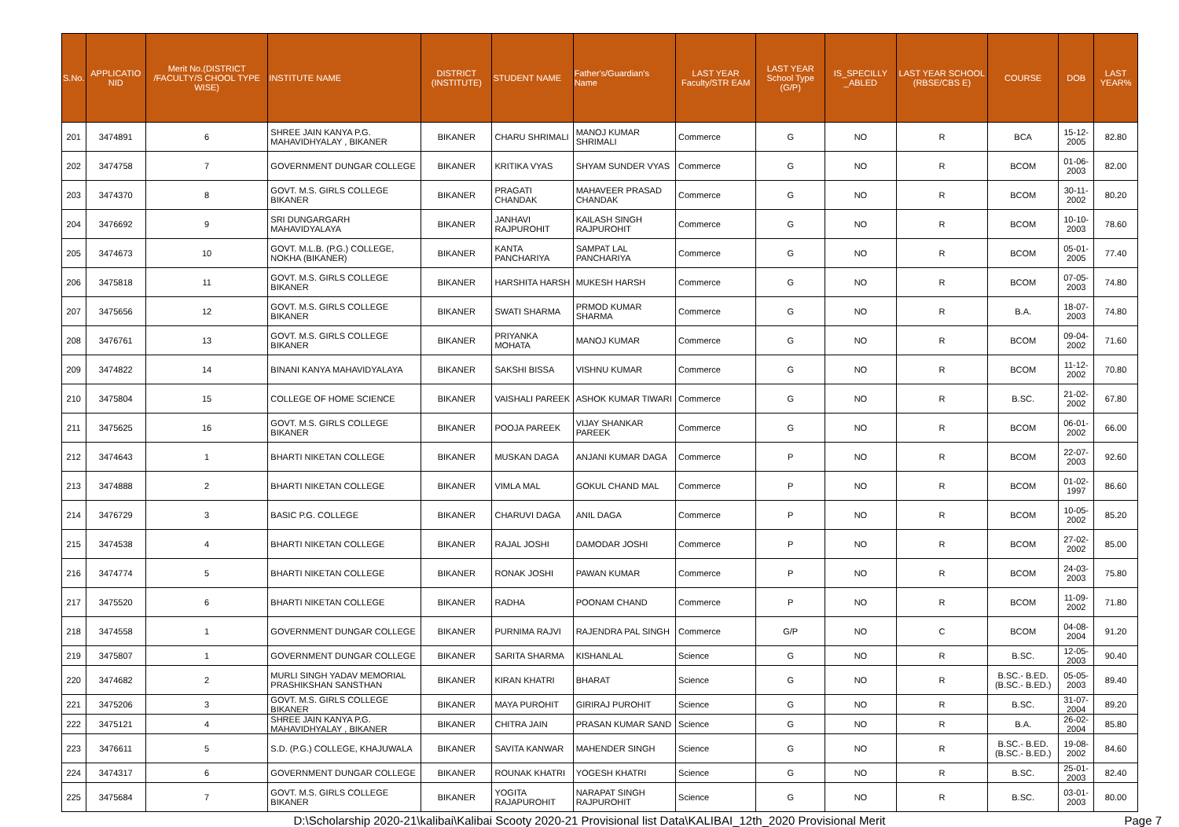| S.No. | APPLICATIO NID | Merit No.(DISTRICT /FACULTY/S CHOOL TYPE WISE) | INSTITUTE NAME | DISTRICT (INSTITUTE) | STUDENT NAME | Father's/Guardian's Name | LAST YEAR Faculty/STR EAM | LAST YEAR School Type (G/P) | IS_SPECILLY _ABLED | LAST YEAR SCHOOL (RBSE/CBS E) | COURSE | DOB | LAST YEAR% |
| --- | --- | --- | --- | --- | --- | --- | --- | --- | --- | --- | --- | --- | --- |
| 201 | 3474891 | 6 | SHREE JAIN KANYA P.G. MAHAVIDHYALAY , BIKANER | BIKANER | CHARU SHRIMALI | MANOJ KUMAR SHRIMALI | Commerce | G | NO | R | BCA | 15-12-2005 | 82.80 |
| 202 | 3474758 | 7 | GOVERNMENT DUNGAR COLLEGE | BIKANER | KRITIKA VYAS | SHYAM SUNDER VYAS | Commerce | G | NO | R | BCOM | 01-06-2003 | 82.00 |
| 203 | 3474370 | 8 | GOVT. M.S. GIRLS COLLEGE BIKANER | BIKANER | PRAGATI CHANDAK | MAHAVEER PRASAD CHANDAK | Commerce | G | NO | R | BCOM | 30-11-2002 | 80.20 |
| 204 | 3476692 | 9 | SRI DUNGARGARH MAHAVIDYALAYA | BIKANER | JANHAVI RAJPUROHIT | KAILASH SINGH RAJPUROHIT | Commerce | G | NO | R | BCOM | 10-10-2003 | 78.60 |
| 205 | 3474673 | 10 | GOVT. M.L.B. (P.G.) COLLEGE, NOKHA (BIKANER) | BIKANER | KANTA PANCHARIYA | SAMPAT LAL PANCHARIYA | Commerce | G | NO | R | BCOM | 05-01-2005 | 77.40 |
| 206 | 3475818 | 11 | GOVT. M.S. GIRLS COLLEGE BIKANER | BIKANER | HARSHITA HARSH | MUKESH HARSH | Commerce | G | NO | R | BCOM | 07-05-2003 | 74.80 |
| 207 | 3475656 | 12 | GOVT. M.S. GIRLS COLLEGE BIKANER | BIKANER | SWATI SHARMA | PRMOD KUMAR SHARMA | Commerce | G | NO | R | B.A. | 18-07-2003 | 74.80 |
| 208 | 3476761 | 13 | GOVT. M.S. GIRLS COLLEGE BIKANER | BIKANER | PRIYANKA MOHATA | MANOJ KUMAR | Commerce | G | NO | R | BCOM | 09-04-2002 | 71.60 |
| 209 | 3474822 | 14 | BINANI KANYA MAHAVIDYALAYA | BIKANER | SAKSHI BISSA | VISHNU KUMAR | Commerce | G | NO | R | BCOM | 11-12-2002 | 70.80 |
| 210 | 3475804 | 15 | COLLEGE OF HOME SCIENCE | BIKANER | VAISHALI PAREEK | ASHOK KUMAR TIWARI | Commerce | G | NO | R | B.SC. | 21-02-2002 | 67.80 |
| 211 | 3475625 | 16 | GOVT. M.S. GIRLS COLLEGE BIKANER | BIKANER | POOJA PAREEK | VIJAY SHANKAR PAREEK | Commerce | G | NO | R | BCOM | 06-01-2002 | 66.00 |
| 212 | 3474643 | 1 | BHARTI NIKETAN COLLEGE | BIKANER | MUSKAN DAGA | ANJANI KUMAR DAGA | Commerce | P | NO | R | BCOM | 22-07-2003 | 92.60 |
| 213 | 3474888 | 2 | BHARTI NIKETAN COLLEGE | BIKANER | VIMLA MAL | GOKUL CHAND MAL | Commerce | P | NO | R | BCOM | 01-02-1997 | 86.60 |
| 214 | 3476729 | 3 | BASIC P.G. COLLEGE | BIKANER | CHARUVI DAGA | ANIL DAGA | Commerce | P | NO | R | BCOM | 10-05-2002 | 85.20 |
| 215 | 3474538 | 4 | BHARTI NIKETAN COLLEGE | BIKANER | RAJAL JOSHI | DAMODAR JOSHI | Commerce | P | NO | R | BCOM | 27-02-2002 | 85.00 |
| 216 | 3474774 | 5 | BHARTI NIKETAN COLLEGE | BIKANER | RONAK JOSHI | PAWAN KUMAR | Commerce | P | NO | R | BCOM | 24-03-2003 | 75.80 |
| 217 | 3475520 | 6 | BHARTI NIKETAN COLLEGE | BIKANER | RADHA | POONAM CHAND | Commerce | P | NO | R | BCOM | 11-09-2002 | 71.80 |
| 218 | 3474558 | 1 | GOVERNMENT DUNGAR COLLEGE | BIKANER | PURNIMA RAJVI | RAJENDRA PAL SINGH | Commerce | G/P | NO | C | BCOM | 04-08-2004 | 91.20 |
| 219 | 3475807 | 1 | GOVERNMENT DUNGAR COLLEGE | BIKANER | SARITA SHARMA | KISHANLAL | Science | G | NO | R | B.SC. | 12-05-2003 | 90.40 |
| 220 | 3474682 | 2 | MURLI SINGH YADAV MEMORIAL PRASHIKSHAN SANSTHAN | BIKANER | KIRAN KHATRI | BHARAT | Science | G | NO | R | B.SC.- B.ED.(B.SC.- B.ED.) | 05-05-2003 | 89.40 |
| 221 | 3475206 | 3 | GOVT. M.S. GIRLS COLLEGE BIKANER | BIKANER | MAYA PUROHIT | GIRIRAJ PUROHIT | Science | G | NO | R | B.SC. | 31-07-2004 | 89.20 |
| 222 | 3475121 | 4 | SHREE JAIN KANYA P.G. MAHAVIDHYALAY , BIKANER | BIKANER | CHITRA JAIN | PRASAN KUMAR SAND | Science | G | NO | R | B.A. | 26-02-2004 | 85.80 |
| 223 | 3476611 | 5 | S.D. (P.G.) COLLEGE, KHAJUWALA | BIKANER | SAVITA KANWAR | MAHENDER SINGH | Science | G | NO | R | B.SC.- B.ED.(B.SC.- B.ED.) | 19-08-2002 | 84.60 |
| 224 | 3474317 | 6 | GOVERNMENT DUNGAR COLLEGE | BIKANER | ROUNAK KHATRI | YOGESH KHATRI | Science | G | NO | R | B.SC. | 25-01-2003 | 82.40 |
| 225 | 3475684 | 7 | GOVT. M.S. GIRLS COLLEGE BIKANER | BIKANER | YOGITA RAJAPUROHIT | NARAPAT SINGH RAJPUROHIT | Science | G | NO | R | B.SC. | 03-01-2003 | 80.00 |
D:\Scholarship 2020-21\kalibai\Kalibai Scooty 2020-21 Provisional list Data\KALIBAI_12th_2020 Provisional Merit Page 7